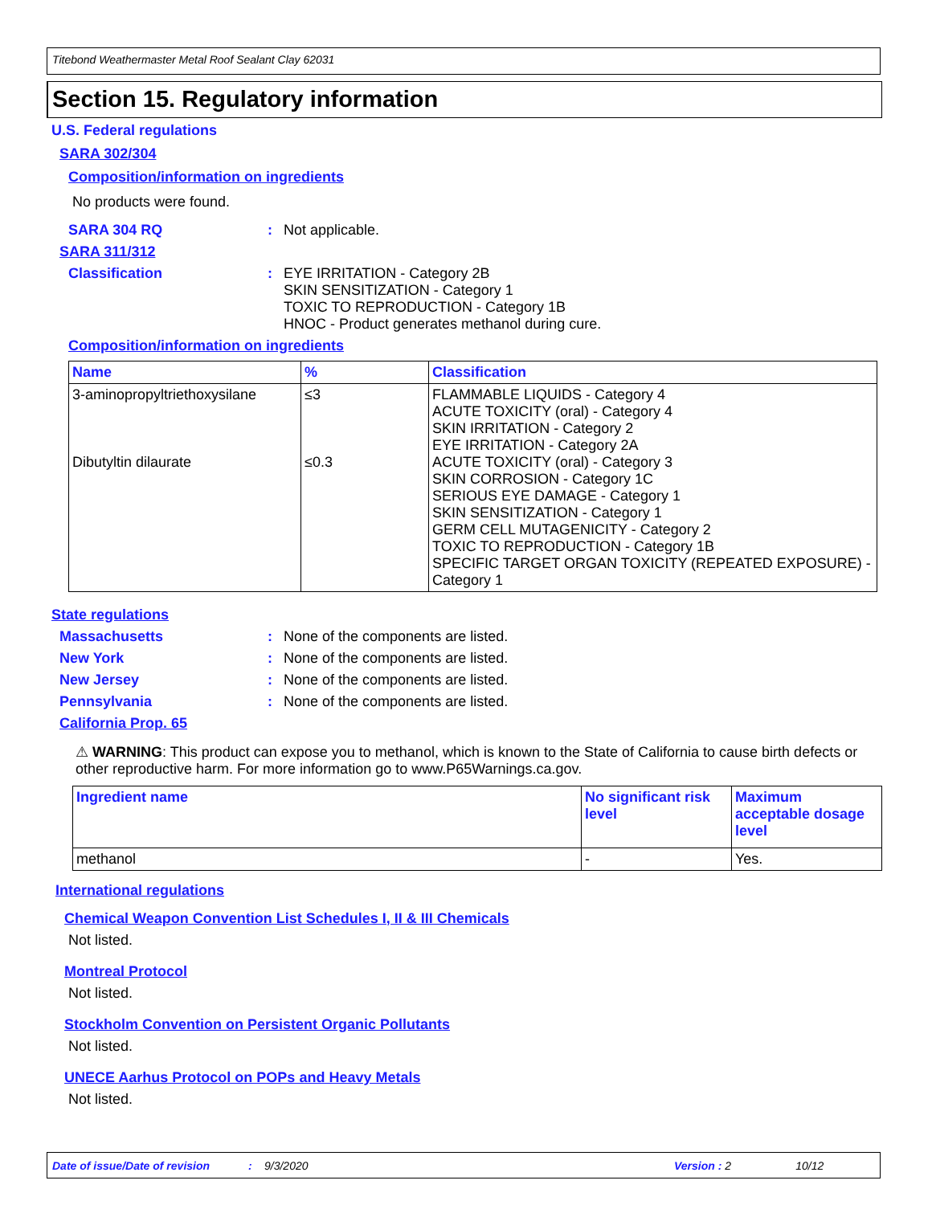Titebond Weathermaster Metal Roof Sealant Clay 62031
Section 15. Regulatory information
U.S. Federal regulations
SARA 302/304
Composition/information on ingredients
No products were found.
SARA 304 RQ : Not applicable.
SARA 311/312
Classification : EYE IRRITATION - Category 2B
SKIN SENSITIZATION - Category 1
TOXIC TO REPRODUCTION - Category 1B
HNOC - Product generates methanol during cure.
Composition/information on ingredients
| Name | % | Classification |
| --- | --- | --- |
| 3-aminopropyltriethoxysilane Dibutyltin dilaurate | ≤3 ≤0.3 | FLAMMABLE LIQUIDS - Category 4 ACUTE TOXICITY (oral) - Category 4 SKIN IRRITATION - Category 2 EYE IRRITATION - Category 2A ACUTE TOXICITY (oral) - Category 3 SKIN CORROSION - Category 1C SERIOUS EYE DAMAGE - Category 1 SKIN SENSITIZATION - Category 1 GERM CELL MUTAGENICITY - Category 2 TOXIC TO REPRODUCTION - Category 1B SPECIFIC TARGET ORGAN TOXICITY (REPEATED EXPOSURE) - Category 1 |
State regulations
Massachusetts : None of the components are listed.
New York : None of the components are listed.
New Jersey : None of the components are listed.
Pennsylvania : None of the components are listed.
California Prop. 65
⚠ WARNING: This product can expose you to methanol, which is known to the State of California to cause birth defects or other reproductive harm. For more information go to www.P65Warnings.ca.gov.
| Ingredient name | No significant risk level | Maximum acceptable dosage level |
| --- | --- | --- |
| methanol | - | Yes. |
International regulations
Chemical Weapon Convention List Schedules I, II & III Chemicals
Not listed.
Montreal Protocol
Not listed.
Stockholm Convention on Persistent Organic Pollutants
Not listed.
UNECE Aarhus Protocol on POPs and Heavy Metals
Not listed.
Date of issue/Date of revision: 9/3/2020 Version : 2 10/12